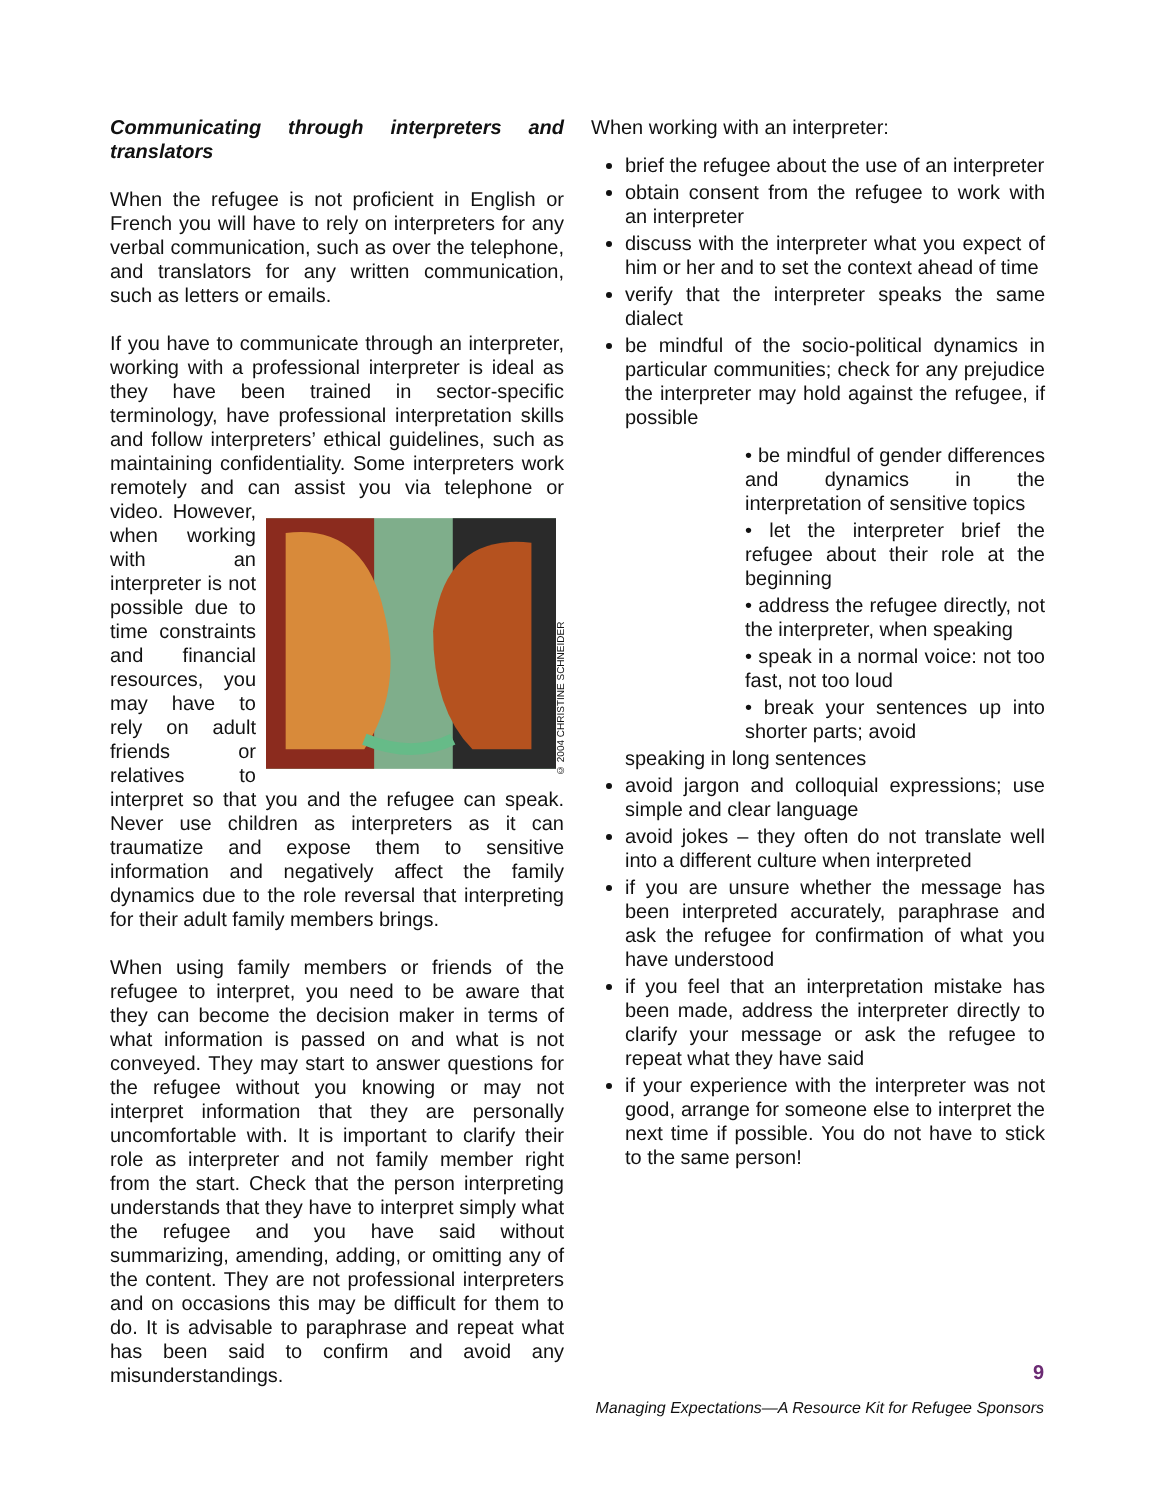Communicating through interpreters and translators
When the refugee is not proficient in English or French you will have to rely on interpreters for any verbal communication, such as over the telephone, and translators for any written communication, such as letters or emails.
If you have to communicate through an interpreter, working with a professional interpreter is ideal as they have been trained in sector-specific terminology, have professional interpretation skills and follow interpreters’ ethical guidelines, such as maintaining confidentiality. Some interpreters work remotely and can assist you via
© 2004 CHRISTINE SCHNEIDER
telephone or video. However, when working with an interpreter is not possible due to time constraints and financial resources, you may have to rely on adult friends or relatives to interpret so that you and the refugee can speak. Never use children as interpreters as it can traumatize and expose them to sensitive information and negatively affect the family dynamics due to the role reversal that interpreting for their adult family members brings.
When using family members or friends of the refugee to interpret, you need to be aware that they can become the decision maker in terms of what information is passed on and what is not conveyed. They may start to answer questions for the refugee without you knowing or may not interpret information that they are personally uncomfortable with. It is important to clarify their role as interpreter and not family member right from the start. Check that the person interpreting understands that they have to interpret simply what the refugee and you have said without summarizing, amending, adding, or omitting any of the content. They are not professional interpreters and on occasions this may be difficult for them to do. It is advisable to paraphrase and repeat what has been said to confirm and avoid any misunderstandings.
When working with an interpreter:
brief the refugee about the use of an interpreter
obtain consent from the refugee to work with an interpreter
discuss with the interpreter what you expect of him or her and to set the context ahead of time
verify that the interpreter speaks the same dialect
be mindful of the socio-political dynamics in particular communities; check for any prejudice the interpreter may hold against the refugee, if possible
• be mindful of gender differences and dynamics in the interpretation of sensitive topics
• let the interpreter brief the refugee about their role at the beginning
• address the refugee directly, not the interpreter, when speaking
• speak in a normal voice: not too fast, not too loud
• break your sentences up into shorter parts; avoid
speaking in long sentences
avoid jargon and colloquial expressions; use simple and clear language
avoid jokes – they often do not translate well into a different culture when interpreted
if you are unsure whether the message has been interpreted accurately, paraphrase and ask the refugee for confirmation of what you have understood
if you feel that an interpretation mistake has been made, address the interpreter directly to clarify your message or ask the refugee to repeat what they have said
if your experience with the interpreter was not good, arrange for someone else to interpret the next time if possible. You do not have to stick to the same person!
9
Managing Expectations—A Resource Kit for Refugee Sponsors